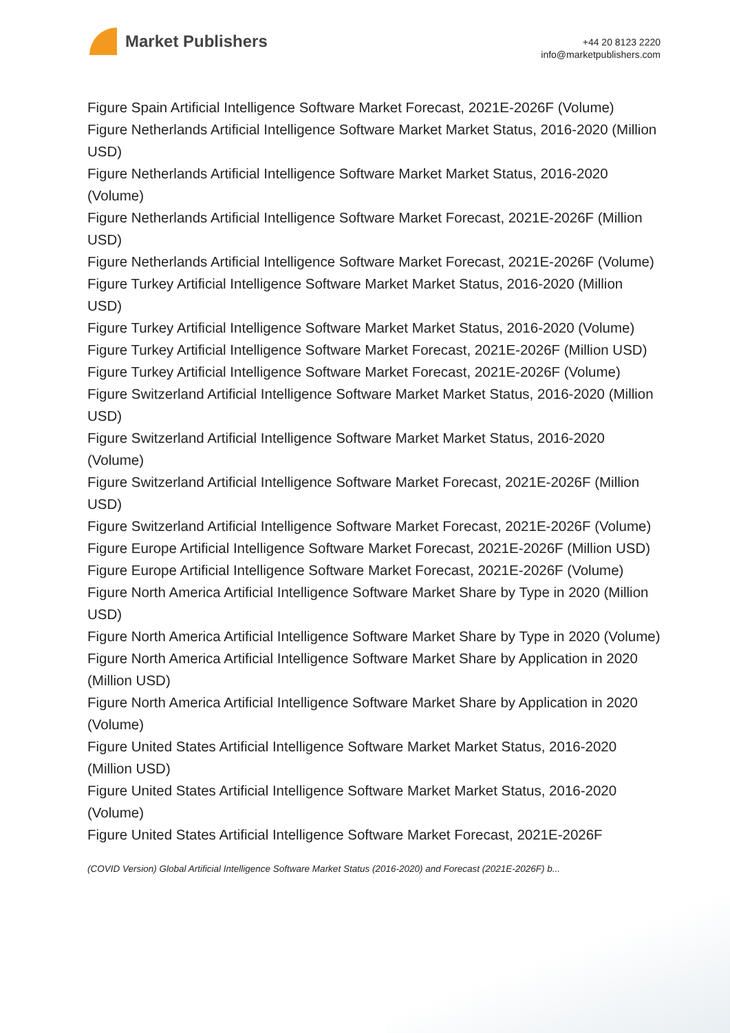Market Publishers
+44 20 8123 2220
info@marketpublishers.com
Figure Spain Artificial Intelligence Software Market Forecast, 2021E-2026F (Volume)
Figure Netherlands Artificial Intelligence Software Market Market Status, 2016-2020 (Million USD)
Figure Netherlands Artificial Intelligence Software Market Market Status, 2016-2020 (Volume)
Figure Netherlands Artificial Intelligence Software Market Forecast, 2021E-2026F (Million USD)
Figure Netherlands Artificial Intelligence Software Market Forecast, 2021E-2026F (Volume)
Figure Turkey Artificial Intelligence Software Market Market Status, 2016-2020 (Million USD)
Figure Turkey Artificial Intelligence Software Market Market Status, 2016-2020 (Volume)
Figure Turkey Artificial Intelligence Software Market Forecast, 2021E-2026F (Million USD)
Figure Turkey Artificial Intelligence Software Market Forecast, 2021E-2026F (Volume)
Figure Switzerland Artificial Intelligence Software Market Market Status, 2016-2020 (Million USD)
Figure Switzerland Artificial Intelligence Software Market Market Status, 2016-2020 (Volume)
Figure Switzerland Artificial Intelligence Software Market Forecast, 2021E-2026F (Million USD)
Figure Switzerland Artificial Intelligence Software Market Forecast, 2021E-2026F (Volume)
Figure Europe Artificial Intelligence Software Market Forecast, 2021E-2026F (Million USD)
Figure Europe Artificial Intelligence Software Market Forecast, 2021E-2026F (Volume)
Figure North America Artificial Intelligence Software Market Share by Type in 2020 (Million USD)
Figure North America Artificial Intelligence Software Market Share by Type in 2020 (Volume)
Figure North America Artificial Intelligence Software Market Share by Application in 2020 (Million USD)
Figure North America Artificial Intelligence Software Market Share by Application in 2020 (Volume)
Figure United States Artificial Intelligence Software Market Market Status, 2016-2020 (Million USD)
Figure United States Artificial Intelligence Software Market Market Status, 2016-2020 (Volume)
Figure United States Artificial Intelligence Software Market Forecast, 2021E-2026F
(COVID Version) Global Artificial Intelligence Software Market Status (2016-2020) and Forecast (2021E-2026F) b...